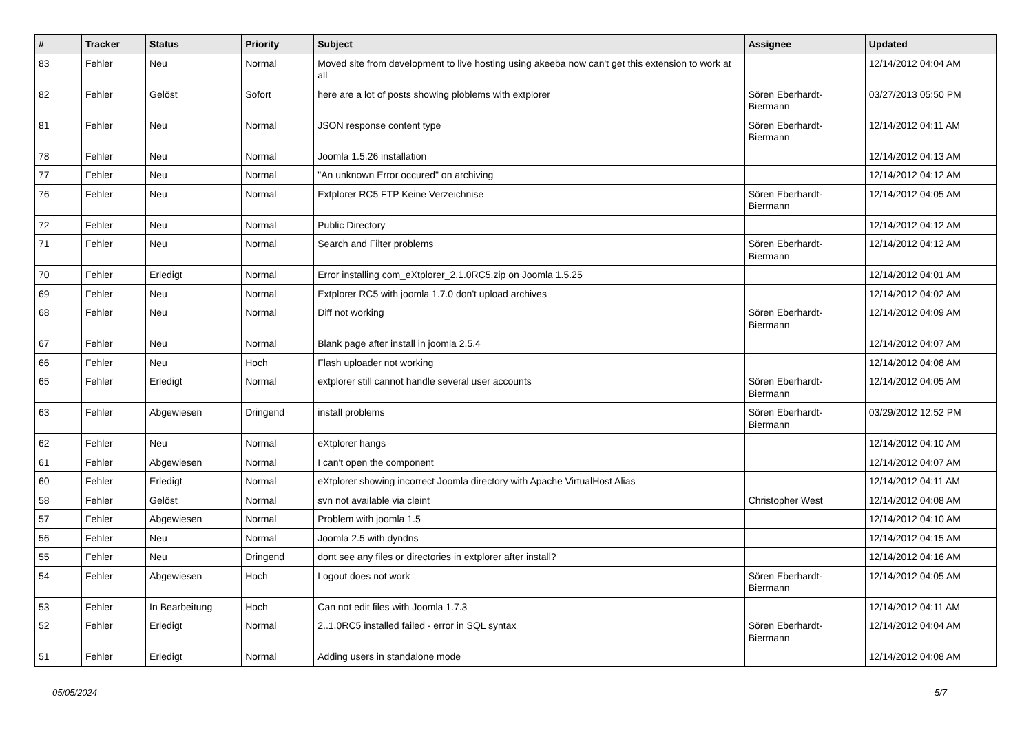| # | Tracker | Status | Priority | Subject | Assignee | Updated |
| --- | --- | --- | --- | --- | --- | --- |
| 83 | Fehler | Neu | Normal | Moved site from development to live hosting using akeeba now can't get this extension to work at all | | 12/14/2012 04:04 AM |
| 82 | Fehler | Gelöst | Sofort | here are a lot of posts showing ploblems with extplorer | Sören Eberhardt-Biermann | 03/27/2013 05:50 PM |
| 81 | Fehler | Neu | Normal | JSON response content type | Sören Eberhardt-Biermann | 12/14/2012 04:11 AM |
| 78 | Fehler | Neu | Normal | Joomla 1.5.26 installation | | 12/14/2012 04:13 AM |
| 77 | Fehler | Neu | Normal | "An unknown Error occured" on archiving | | 12/14/2012 04:12 AM |
| 76 | Fehler | Neu | Normal | Extplorer RC5 FTP Keine Verzeichnise | Sören Eberhardt-Biermann | 12/14/2012 04:05 AM |
| 72 | Fehler | Neu | Normal | Public Directory | | 12/14/2012 04:12 AM |
| 71 | Fehler | Neu | Normal | Search and Filter problems | Sören Eberhardt-Biermann | 12/14/2012 04:12 AM |
| 70 | Fehler | Erledigt | Normal | Error installing com_eXtplorer_2.1.0RC5.zip on Joomla 1.5.25 | | 12/14/2012 04:01 AM |
| 69 | Fehler | Neu | Normal | Extplorer RC5 with joomla 1.7.0 don't upload archives | | 12/14/2012 04:02 AM |
| 68 | Fehler | Neu | Normal | Diff not working | Sören Eberhardt-Biermann | 12/14/2012 04:09 AM |
| 67 | Fehler | Neu | Normal | Blank page after install in joomla 2.5.4 | | 12/14/2012 04:07 AM |
| 66 | Fehler | Neu | Hoch | Flash uploader not working | | 12/14/2012 04:08 AM |
| 65 | Fehler | Erledigt | Normal | extplorer still cannot handle several user accounts | Sören Eberhardt-Biermann | 12/14/2012 04:05 AM |
| 63 | Fehler | Abgewiesen | Dringend | install problems | Sören Eberhardt-Biermann | 03/29/2012 12:52 PM |
| 62 | Fehler | Neu | Normal | eXtplorer hangs | | 12/14/2012 04:10 AM |
| 61 | Fehler | Abgewiesen | Normal | I can't open the component | | 12/14/2012 04:07 AM |
| 60 | Fehler | Erledigt | Normal | eXtplorer showing incorrect Joomla directory with Apache VirtualHost Alias | | 12/14/2012 04:11 AM |
| 58 | Fehler | Gelöst | Normal | svn not available via cleint | Christopher West | 12/14/2012 04:08 AM |
| 57 | Fehler | Abgewiesen | Normal | Problem with joomla 1.5 | | 12/14/2012 04:10 AM |
| 56 | Fehler | Neu | Normal | Joomla 2.5 with dyndns | | 12/14/2012 04:15 AM |
| 55 | Fehler | Neu | Dringend | dont see any files or directories in extplorer after install? | | 12/14/2012 04:16 AM |
| 54 | Fehler | Abgewiesen | Hoch | Logout does not work | Sören Eberhardt-Biermann | 12/14/2012 04:05 AM |
| 53 | Fehler | In Bearbeitung | Hoch | Can not edit files with Joomla 1.7.3 | | 12/14/2012 04:11 AM |
| 52 | Fehler | Erledigt | Normal | 2..1.0RC5 installed failed - error in SQL syntax | Sören Eberhardt-Biermann | 12/14/2012 04:04 AM |
| 51 | Fehler | Erledigt | Normal | Adding users in standalone mode | | 12/14/2012 04:08 AM |
05/05/2024 5/7